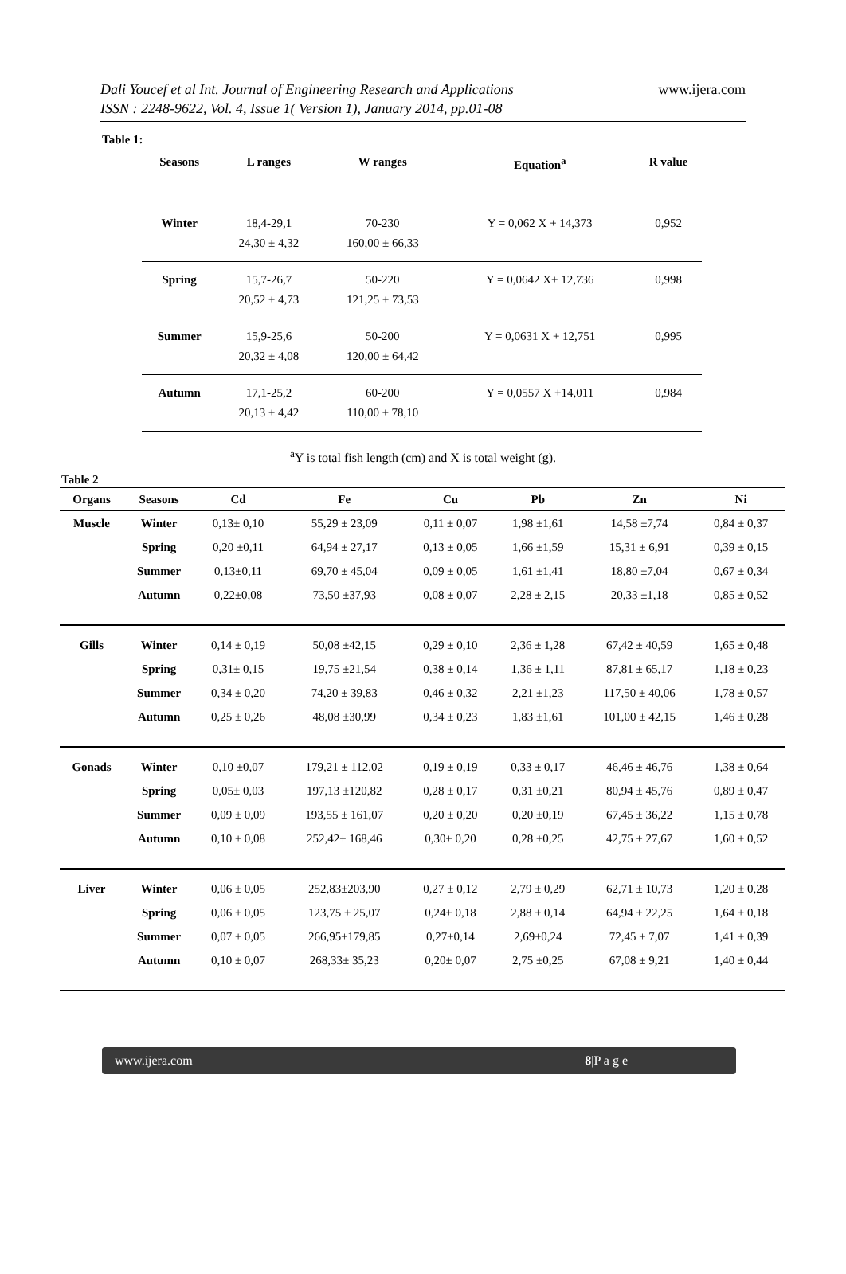Dali Youcef et al Int. Journal of Engineering Research and Applications
ISSN : 2248-9622, Vol. 4, Issue 1( Version 1), January 2014, pp.01-08
www.ijera.com
Table 1:
| Seasons | L ranges | W ranges | Equation<sup>a</sup> | R value |
| --- | --- | --- | --- | --- |
| Winter | 18,4-29,1 24,30 ± 4,32 | 70-230 160,00 ± 66,33 | Y = 0,062 X + 14,373 | 0,952 |
| Spring | 15,7-26,7 20,52 ± 4,73 | 50-220 121,25 ± 73,53 | Y = 0,0642 X+ 12,736 | 0,998 |
| Summer | 15,9-25,6 20,32 ± 4,08 | 50-200 120,00 ± 64,42 | Y = 0,0631 X + 12,751 | 0,995 |
| Autumn | 17,1-25,2 20,13 ± 4,42 | 60-200 110,00 ± 78,10 | Y = 0,0557 X +14,011 | 0,984 |
<sup>a</sup> Y is total fish length (cm) and X is total weight (g).
Table 2
| Organs | Seasons | Cd | Fe | Cu | Pb | Zn | Ni |
| --- | --- | --- | --- | --- | --- | --- | --- |
| Muscle | Winter | 0,13± 0,10 | 55,29 ± 23,09 | 0,11 ± 0,07 | 1,98 ±1,61 | 14,58 ±7,74 | 0,84 ± 0,37 |
| | Spring | 0,20 ±0,11 | 64,94 ± 27,17 | 0,13 ± 0,05 | 1,66 ±1,59 | 15,31 ± 6,91 | 0,39 ± 0,15 |
| | Summer | 0,13±0,11 | 69,70 ± 45,04 | 0,09 ± 0,05 | 1,61 ±1,41 | 18,80 ±7,04 | 0,67 ± 0,34 |
| | Autumn | 0,22±0,08 | 73,50 ±37,93 | 0,08 ± 0,07 | 2,28 ± 2,15 | 20,33 ±1,18 | 0,85 ± 0,52 |
| Gills | Winter | 0,14 ± 0,19 | 50,08 ±42,15 | 0,29 ± 0,10 | 2,36 ± 1,28 | 67,42 ± 40,59 | 1,65 ± 0,48 |
| | Spring | 0,31± 0,15 | 19,75 ±21,54 | 0,38 ± 0,14 | 1,36 ± 1,11 | 87,81 ± 65,17 | 1,18 ± 0,23 |
| | Summer | 0,34 ± 0,20 | 74,20 ± 39,83 | 0,46 ± 0,32 | 2,21 ±1,23 | 117,50 ± 40,06 | 1,78 ± 0,57 |
| | Autumn | 0,25 ± 0,26 | 48,08 ±30,99 | 0,34 ± 0,23 | 1,83 ±1,61 | 101,00 ± 42,15 | 1,46 ± 0,28 |
| Gonads | Winter | 0,10 ±0,07 | 179,21 ± 112,02 | 0,19 ± 0,19 | 0,33 ± 0,17 | 46,46 ± 46,76 | 1,38 ± 0,64 |
| | Spring | 0,05± 0,03 | 197,13 ±120,82 | 0,28 ± 0,17 | 0,31 ±0,21 | 80,94 ± 45,76 | 0,89 ± 0,47 |
| | Summer | 0,09 ± 0,09 | 193,55 ± 161,07 | 0,20 ± 0,20 | 0,20 ±0,19 | 67,45 ± 36,22 | 1,15 ± 0,78 |
| | Autumn | 0,10 ± 0,08 | 252,42± 168,46 | 0,30± 0,20 | 0,28 ±0,25 | 42,75 ± 27,67 | 1,60 ± 0,52 |
| Liver | Winter | 0,06 ± 0,05 | 252,83±203,90 | 0,27 ± 0,12 | 2,79 ± 0,29 | 62,71 ± 10,73 | 1,20 ± 0,28 |
| | Spring | 0,06 ± 0,05 | 123,75 ± 25,07 | 0,24± 0,18 | 2,88 ± 0,14 | 64,94 ± 22,25 | 1,64 ± 0,18 |
| | Summer | 0,07 ± 0,05 | 266,95±179,85 | 0,27±0,14 | 2,69±0,24 | 72,45 ± 7,07 | 1,41 ± 0,39 |
| | Autumn | 0,10 ± 0,07 | 268,33± 35,23 | 0,20± 0,07 | 2,75 ±0,25 | 67,08 ± 9,21 | 1,40 ± 0,44 |
www.ijera.com 8|P a g e